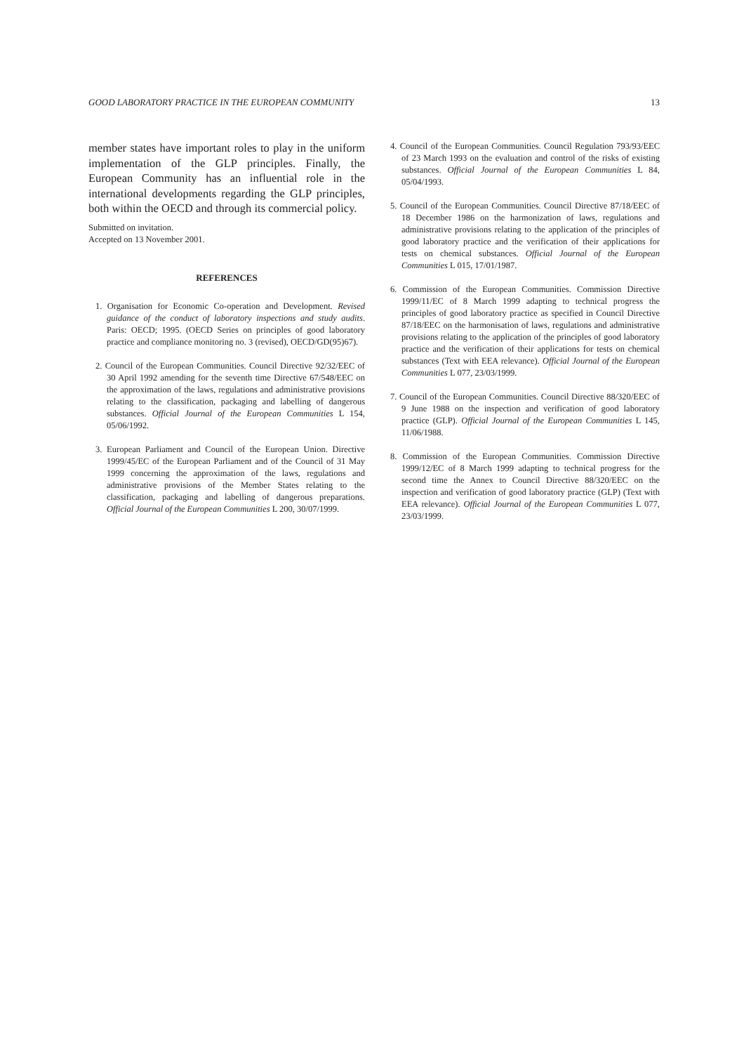GOOD LABORATORY PRACTICE IN THE EUROPEAN COMMUNITY 13
member states have important roles to play in the uniform implementation of the GLP principles. Finally, the European Community has an influential role in the international developments regarding the GLP principles, both within the OECD and through its commercial policy.
Submitted on invitation.
Accepted on 13 November 2001.
REFERENCES
1. Organisation for Economic Co-operation and Development. Revised guidance of the conduct of laboratory inspections and study audits. Paris: OECD; 1995. (OECD Series on principles of good laboratory practice and compliance monitoring no. 3 (revised), OECD/GD(95)67).
2. Council of the European Communities. Council Directive 92/32/EEC of 30 April 1992 amending for the seventh time Directive 67/548/EEC on the approximation of the laws, regulations and administrative provisions relating to the classification, packaging and labelling of dangerous substances. Official Journal of the European Communities L 154, 05/06/1992.
3. European Parliament and Council of the European Union. Directive 1999/45/EC of the European Parliament and of the Council of 31 May 1999 concerning the approximation of the laws, regulations and administrative provisions of the Member States relating to the classification, packaging and labelling of dangerous preparations. Official Journal of the European Communities L 200, 30/07/1999.
4. Council of the European Communities. Council Regulation 793/93/EEC of 23 March 1993 on the evaluation and control of the risks of existing substances. Official Journal of the European Communities L 84, 05/04/1993.
5. Council of the European Communities. Council Directive 87/18/EEC of 18 December 1986 on the harmonization of laws, regulations and administrative provisions relating to the application of the principles of good laboratory practice and the verification of their applications for tests on chemical substances. Official Journal of the European Communities L 015, 17/01/1987.
6. Commission of the European Communities. Commission Directive 1999/11/EC of 8 March 1999 adapting to technical progress the principles of good laboratory practice as specified in Council Directive 87/18/EEC on the harmonisation of laws, regulations and administrative provisions relating to the application of the principles of good laboratory practice and the verification of their applications for tests on chemical substances (Text with EEA relevance). Official Journal of the European Communities L 077, 23/03/1999.
7. Council of the European Communities. Council Directive 88/320/EEC of 9 June 1988 on the inspection and verification of good laboratory practice (GLP). Official Journal of the European Communities L 145, 11/06/1988.
8. Commission of the European Communities. Commission Directive 1999/12/EC of 8 March 1999 adapting to technical progress for the second time the Annex to Council Directive 88/320/EEC on the inspection and verification of good laboratory practice (GLP) (Text with EEA relevance). Official Journal of the European Communities L 077, 23/03/1999.